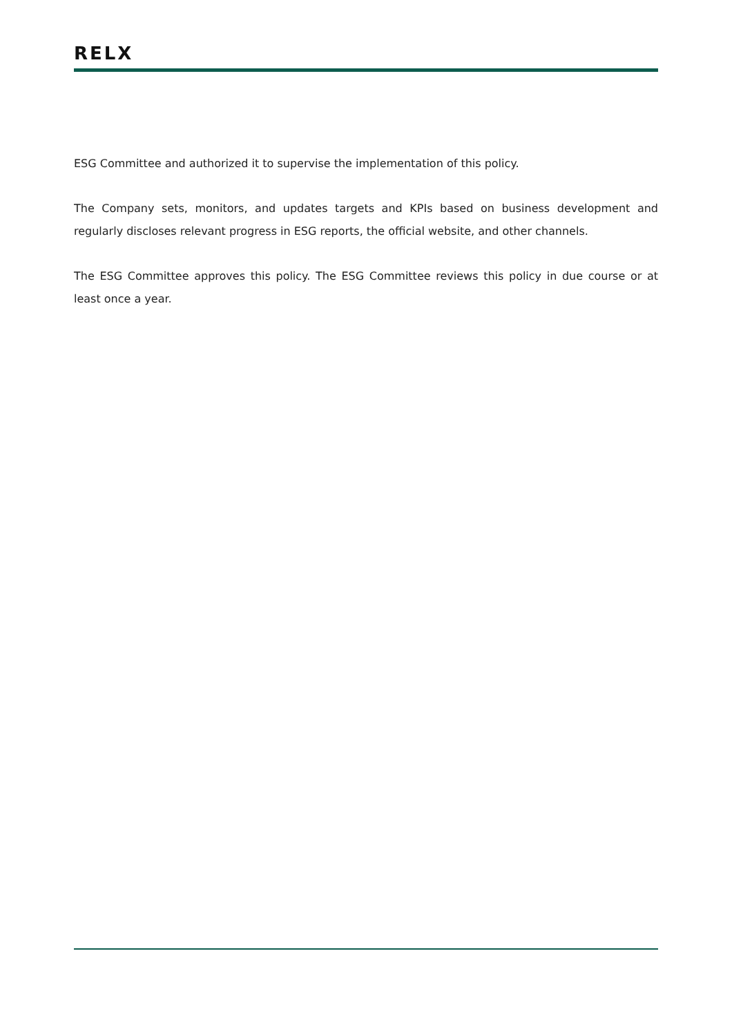RELX
ESG Committee and authorized it to supervise the implementation of this policy.
The Company sets, monitors, and updates targets and KPIs based on business development and regularly discloses relevant progress in ESG reports, the official website, and other channels.
The ESG Committee approves this policy. The ESG Committee reviews this policy in due course or at least once a year.